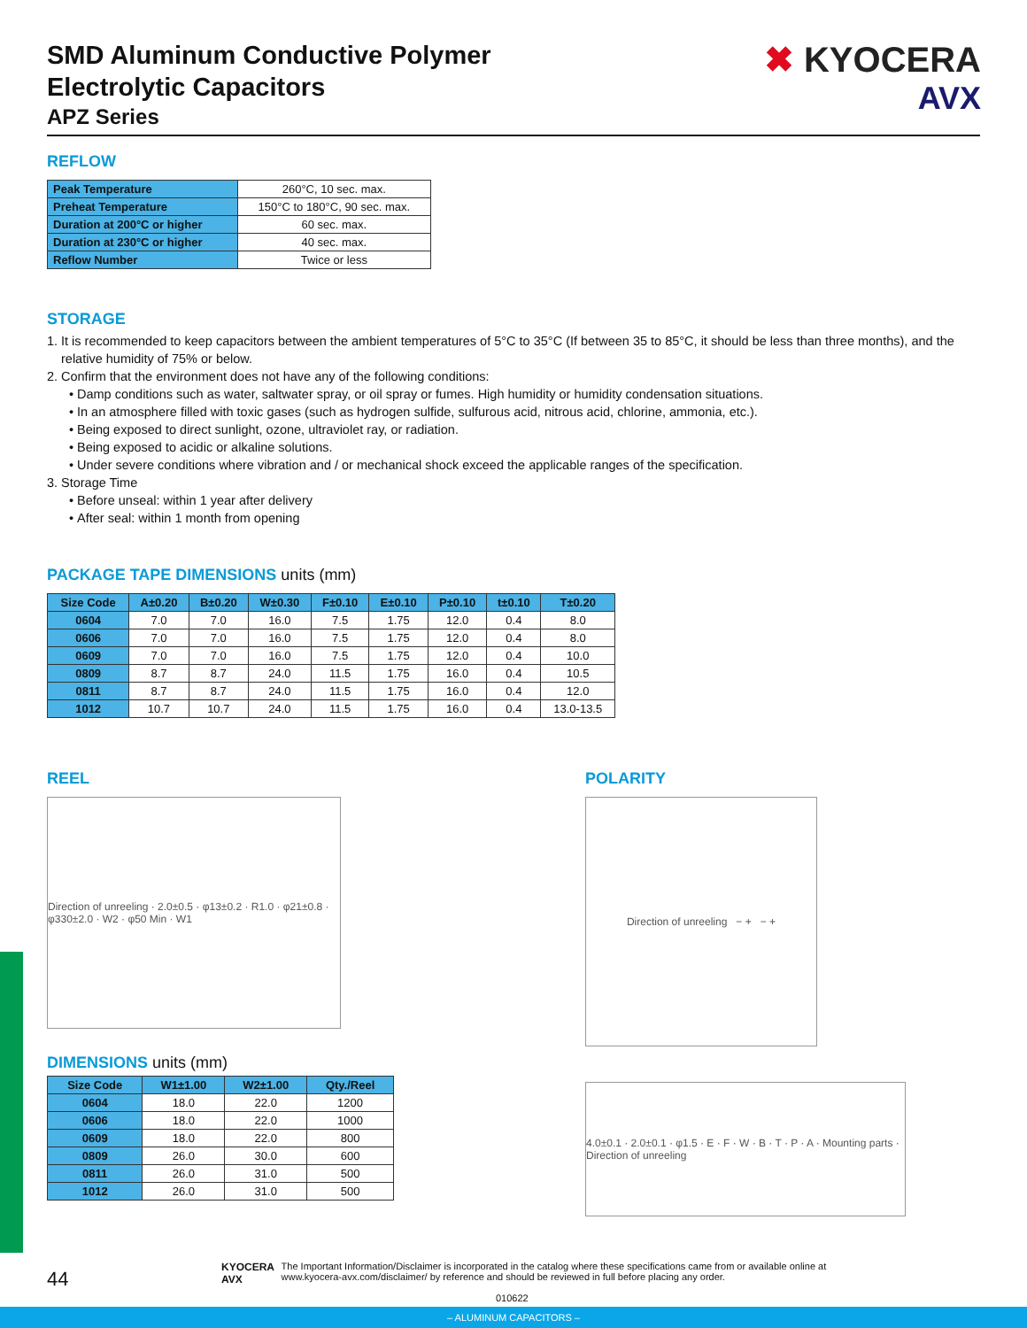SMD Aluminum Conductive Polymer
Electrolytic Capacitors
APZ Series
✖ KYOCERA
AVX
REFLOW
| Peak Temperature | 260°C, 10 sec. max. |
| Preheat Temperature | 150°C to 180°C, 90 sec. max. |
| Duration at 200°C or higher | 60 sec. max. |
| Duration at 230°C or higher | 40 sec. max. |
| Reflow Number | Twice or less |
STORAGE
1. It is recommended to keep capacitors between the ambient temperatures of 5°C to 35°C (If between 35 to 85°C, it should be less than three months), and the relative humidity of 75% or below.
2. Confirm that the environment does not have any of the following conditions:
Damp conditions such as water, saltwater spray, or oil spray or fumes. High humidity or humidity condensation situations.
In an atmosphere filled with toxic gases (such as hydrogen sulfide, sulfurous acid, nitrous acid, chlorine, ammonia, etc.).
Being exposed to direct sunlight, ozone, ultraviolet ray, or radiation.
Being exposed to acidic or alkaline solutions.
Under severe conditions where vibration and / or mechanical shock exceed the applicable ranges of the specification.
3. Storage Time
Before unseal: within 1 year after delivery
After seal: within 1 month from opening
PACKAGE TAPE DIMENSIONS units (mm)
| Size Code | A±0.20 | B±0.20 | W±0.30 | F±0.10 | E±0.10 | P±0.10 | t±0.10 | T±0.20 |
| --- | --- | --- | --- | --- | --- | --- | --- | --- |
| 0604 | 7.0 | 7.0 | 16.0 | 7.5 | 1.75 | 12.0 | 0.4 | 8.0 |
| 0606 | 7.0 | 7.0 | 16.0 | 7.5 | 1.75 | 12.0 | 0.4 | 8.0 |
| 0609 | 7.0 | 7.0 | 16.0 | 7.5 | 1.75 | 12.0 | 0.4 | 10.0 |
| 0809 | 8.7 | 8.7 | 24.0 | 11.5 | 1.75 | 16.0 | 0.4 | 10.5 |
| 0811 | 8.7 | 8.7 | 24.0 | 11.5 | 1.75 | 16.0 | 0.4 | 12.0 |
| 1012 | 10.7 | 10.7 | 24.0 | 11.5 | 1.75 | 16.0 | 0.4 | 13.0-13.5 |
REEL
Direction of unreeling · 2.0±0.5 · φ13±0.2 · R1.0 · φ21±0.8 · φ330±2.0 · W2 · φ50 Min · W1
DIMENSIONS units (mm)
| Size Code | W1±1.00 | W2±1.00 | Qty./Reel |
| --- | --- | --- | --- |
| 0604 | 18.0 | 22.0 | 1200 |
| 0606 | 18.0 | 22.0 | 1000 |
| 0609 | 18.0 | 22.0 | 800 |
| 0809 | 26.0 | 30.0 | 600 |
| 0811 | 26.0 | 31.0 | 500 |
| 1012 | 26.0 | 31.0 | 500 |
POLARITY
Direction of unreeling − + − +
4.0±0.1 · 2.0±0.1 · φ1.5 · E · F · W · B · T · P · A · Mounting parts · Direction of unreeling
44
KYOCERA AVX The Important Information/Disclaimer is incorporated in the catalog where these specifications came from or available online at www.kyocera-avx.com/disclaimer/ by reference and should be reviewed in full before placing any order.
010622
– ALUMINUM CAPACITORS –